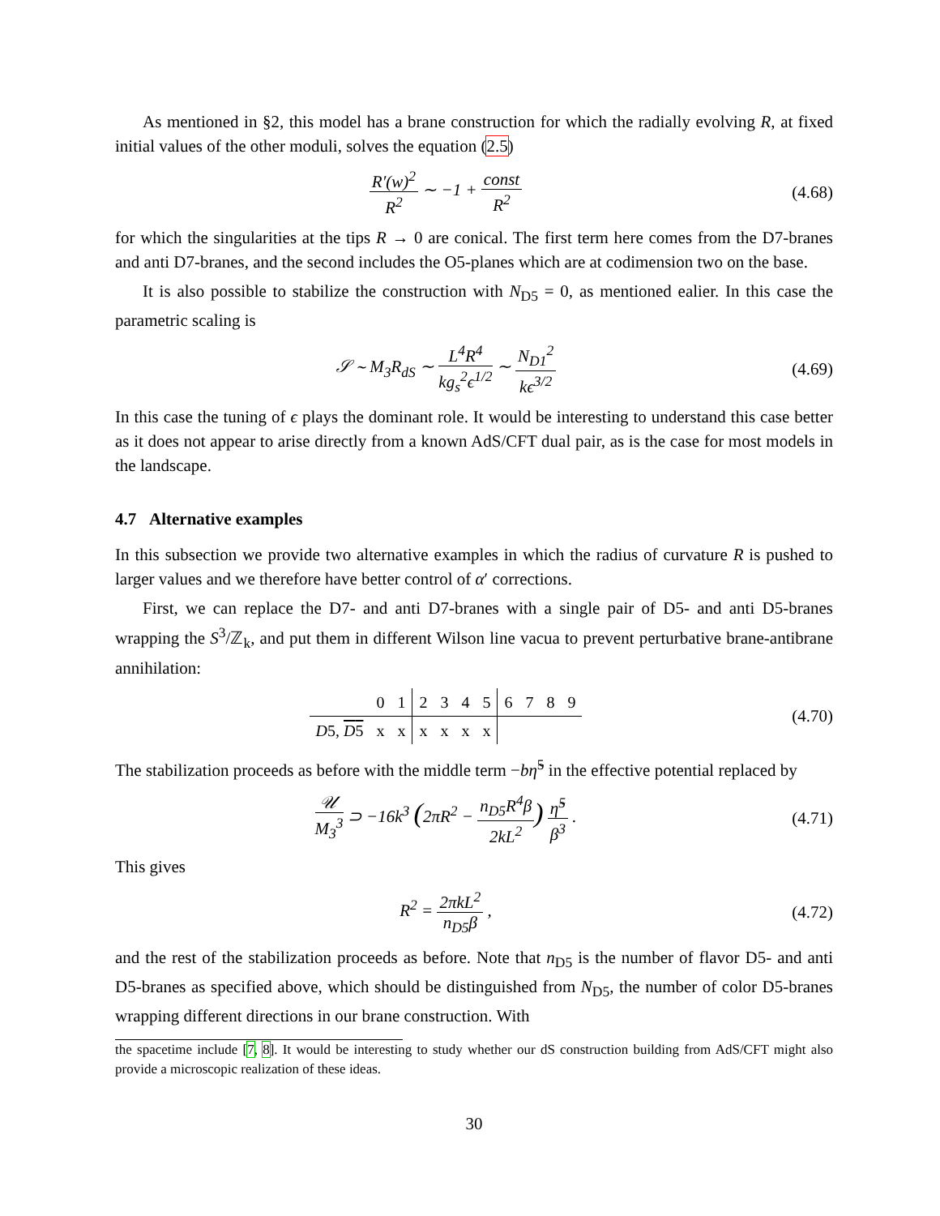As mentioned in §2, this model has a brane construction for which the radially evolving R, at fixed initial values of the other moduli, solves the equation (2.5)
R′(w)<sup>2</sup> R<sup>2</sup> ∼ −1 + const R<sup>2</sup>
(4.68)
for which the singularities at the tips R → 0 are conical. The first term here comes from the D7-branes and anti D7-branes, and the second includes the O5-planes which are at codimension two on the base.
It is also possible to stabilize the construction with N<sub>D5</sub> = 0, as mentioned ealier. In this case the parametric scaling is
𝒮 ∼ M<sub>3</sub>R<sub>dS</sub> ∼ L<sup>4</sup>R<sup>4</sup> kg<sub>s</sub><sup>2</sup>ϵ<sup>1/2</sup> ∼ N<sub>D1</sub><sup>2</sup> kϵ<sup>3/2</sup>
(4.69)
In this case the tuning of ϵ plays the dominant role. It would be interesting to understand this case better as it does not appear to arise directly from a known AdS/CFT dual pair, as is the case for most models in the landscape.
4.7 Alternative examples
In this subsection we provide two alternative examples in which the radius of curvature R is pushed to larger values and we therefore have better control of α′ corrections.
First, we can replace the D7- and anti D7-branes with a single pair of D5- and anti D5-branes wrapping the S<sup>3</sup>/ℤ<sub>k</sub>, and put them in different Wilson line vacua to prevent perturbative brane-antibrane annihilation:
| | 0 | 1 | 2 | 3 | 4 | 5 | 6 | 7 | 8 | 9 |
| --- | --- | --- | --- | --- | --- | --- | --- | --- | --- | --- |
| D 5, D 5 | x | x | x | x | x | x | | | | |
(4.70)
The stabilization proceeds as before with the middle term −bη̃<sup>5</sup> in the effective potential replaced by
𝒰 M<sub>3</sub><sup>3</sup> ⊃ −16k<sup>3</sup> (2πR<sup>2</sup> − n<sub>D5</sub>R<sup>4</sup>β 2kL<sup>2</sup>) η̃<sup>5</sup> β<sup>3</sup> .
(4.71)
This gives
R<sup>2</sup> = 2πkL<sup>2</sup> n<sub>D5</sub>β ,
(4.72)
and the rest of the stabilization proceeds as before. Note that n<sub>D5</sub> is the number of flavor D5- and anti D5-branes as specified above, which should be distinguished from N<sub>D5</sub>, the number of color D5-branes wrapping different directions in our brane construction. With
the spacetime include [7, 8]. It would be interesting to study whether our dS construction building from AdS/CFT might also provide a microscopic realization of these ideas.
30